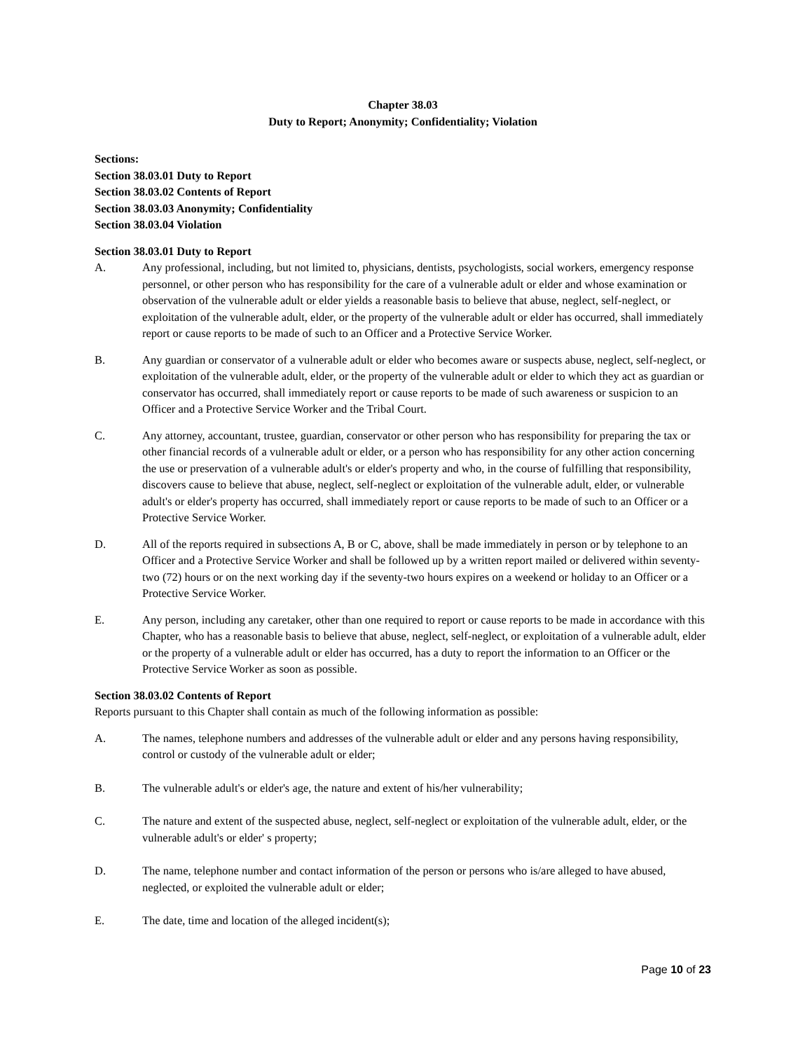Chapter 38.03
Duty to Report; Anonymity; Confidentiality; Violation
Sections:
Section 38.03.01 Duty to Report
Section 38.03.02 Contents of Report
Section 38.03.03 Anonymity; Confidentiality
Section 38.03.04 Violation
Section 38.03.01 Duty to Report
A. Any professional, including, but not limited to, physicians, dentists, psychologists, social workers, emergency response personnel, or other person who has responsibility for the care of a vulnerable adult or elder and whose examination or observation of the vulnerable adult or elder yields a reasonable basis to believe that abuse, neglect, self-neglect, or exploitation of the vulnerable adult, elder, or the property of the vulnerable adult or elder has occurred, shall immediately report or cause reports to be made of such to an Officer and a Protective Service Worker.
B. Any guardian or conservator of a vulnerable adult or elder who becomes aware or suspects abuse, neglect, self-neglect, or exploitation of the vulnerable adult, elder, or the property of the vulnerable adult or elder to which they act as guardian or conservator has occurred, shall immediately report or cause reports to be made of such awareness or suspicion to an Officer and a Protective Service Worker and the Tribal Court.
C. Any attorney, accountant, trustee, guardian, conservator or other person who has responsibility for preparing the tax or other financial records of a vulnerable adult or elder, or a person who has responsibility for any other action concerning the use or preservation of a vulnerable adult's or elder's property and who, in the course of fulfilling that responsibility, discovers cause to believe that abuse, neglect, self-neglect or exploitation of the vulnerable adult, elder, or vulnerable adult's or elder's property has occurred, shall immediately report or cause reports to be made of such to an Officer or a Protective Service Worker.
D. All of the reports required in subsections A, B or C, above, shall be made immediately in person or by telephone to an Officer and a Protective Service Worker and shall be followed up by a written report mailed or delivered within seventy-two (72) hours or on the next working day if the seventy-two hours expires on a weekend or holiday to an Officer or a Protective Service Worker.
E. Any person, including any caretaker, other than one required to report or cause reports to be made in accordance with this Chapter, who has a reasonable basis to believe that abuse, neglect, self-neglect, or exploitation of a vulnerable adult, elder or the property of a vulnerable adult or elder has occurred, has a duty to report the information to an Officer or the Protective Service Worker as soon as possible.
Section 38.03.02 Contents of Report
Reports pursuant to this Chapter shall contain as much of the following information as possible:
A. The names, telephone numbers and addresses of the vulnerable adult or elder and any persons having responsibility, control or custody of the vulnerable adult or elder;
B. The vulnerable adult's or elder's age, the nature and extent of his/her vulnerability;
C. The nature and extent of the suspected abuse, neglect, self-neglect or exploitation of the vulnerable adult, elder, or the vulnerable adult's or elder' s property;
D. The name, telephone number and contact information of the person or persons who is/are alleged to have abused, neglected, or exploited the vulnerable adult or elder;
E. The date, time and location of the alleged incident(s);
Page 10 of 23